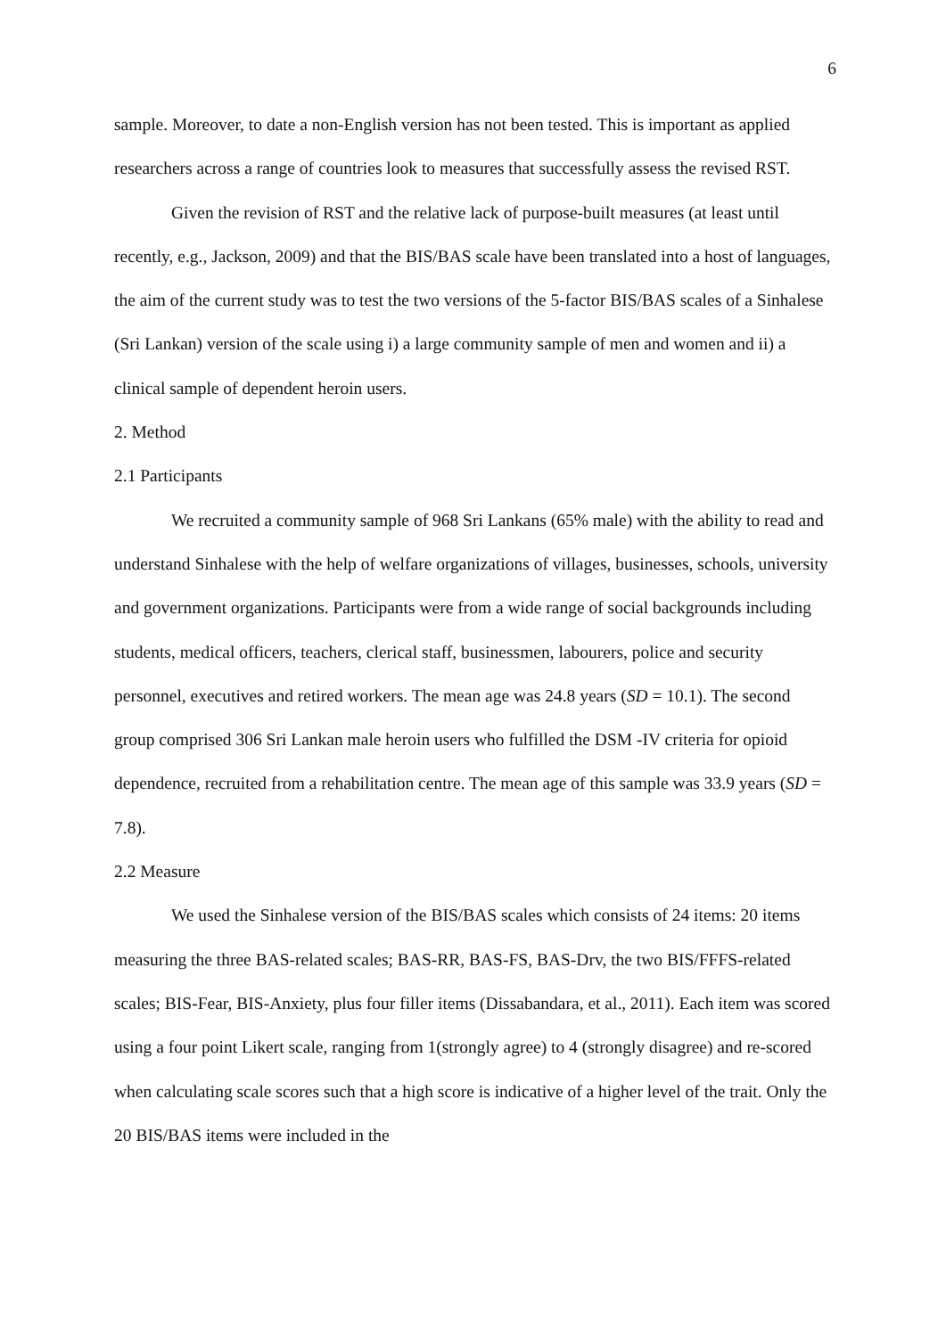6
sample. Moreover, to date a non-English version has not been tested. This is important as applied researchers across a range of countries look to measures that successfully assess the revised RST.
Given the revision of RST and the relative lack of purpose-built measures (at least until recently, e.g., Jackson, 2009) and that the BIS/BAS scale have been translated into a host of languages, the aim of the current study was to test the two versions of the 5-factor BIS/BAS scales of a Sinhalese (Sri Lankan) version of the scale using i) a large community sample of men and women and ii) a clinical sample of dependent heroin users.
2. Method
2.1 Participants
We recruited a community sample of 968 Sri Lankans (65% male) with the ability to read and understand Sinhalese with the help of welfare organizations of villages, businesses, schools, university and government organizations. Participants were from a wide range of social backgrounds including students, medical officers, teachers, clerical staff, businessmen, labourers, police and security personnel, executives and retired workers. The mean age was 24.8 years (SD = 10.1). The second group comprised 306 Sri Lankan male heroin users who fulfilled the DSM -IV criteria for opioid dependence, recruited from a rehabilitation centre. The mean age of this sample was 33.9 years (SD = 7.8).
2.2 Measure
We used the Sinhalese version of the BIS/BAS scales which consists of 24 items: 20 items measuring the three BAS-related scales; BAS-RR, BAS-FS, BAS-Drv, the two BIS/FFFS-related scales; BIS-Fear, BIS-Anxiety, plus four filler items (Dissabandara, et al., 2011). Each item was scored using a four point Likert scale, ranging from 1(strongly agree) to 4 (strongly disagree) and re-scored when calculating scale scores such that a high score is indicative of a higher level of the trait. Only the 20 BIS/BAS items were included in the